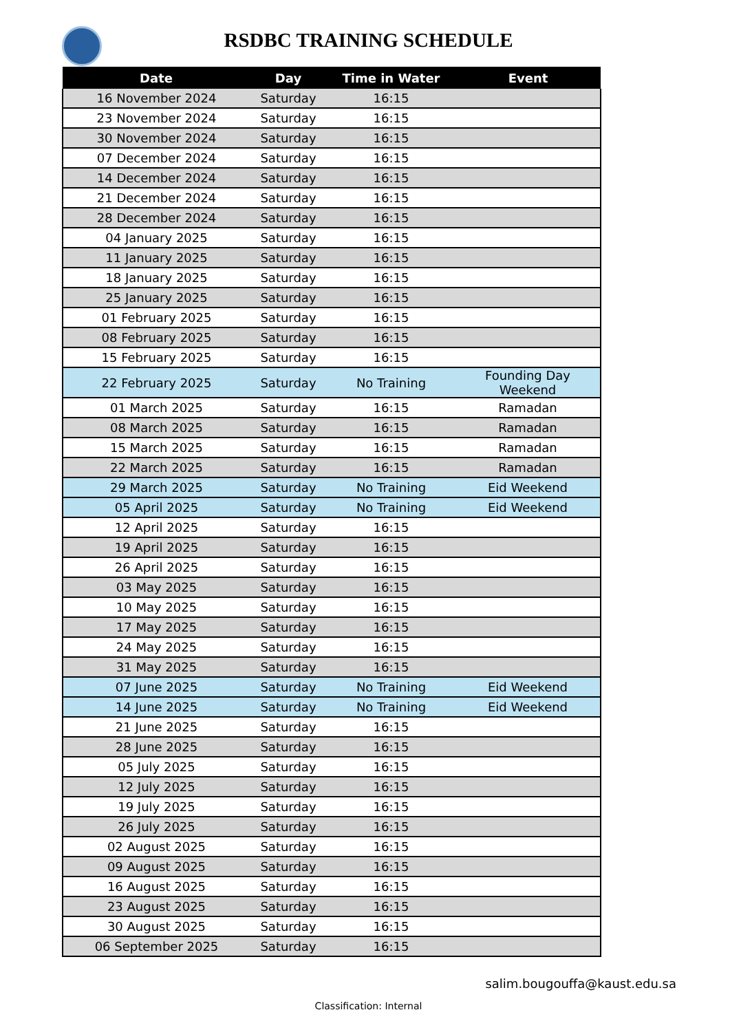RSDBC TRAINING SCHEDULE
| Date | Day | Time in Water | Event |
| --- | --- | --- | --- |
| 16 November 2024 | Saturday | 16:15 | |
| 23 November 2024 | Saturday | 16:15 | |
| 30 November 2024 | Saturday | 16:15 | |
| 07 December 2024 | Saturday | 16:15 | |
| 14 December 2024 | Saturday | 16:15 | |
| 21 December 2024 | Saturday | 16:15 | |
| 28 December 2024 | Saturday | 16:15 | |
| 04 January 2025 | Saturday | 16:15 | |
| 11 January 2025 | Saturday | 16:15 | |
| 18 January 2025 | Saturday | 16:15 | |
| 25 January 2025 | Saturday | 16:15 | |
| 01 February 2025 | Saturday | 16:15 | |
| 08 February 2025 | Saturday | 16:15 | |
| 15 February 2025 | Saturday | 16:15 | |
| 22 February 2025 | Saturday | No Training | Founding Day Weekend |
| 01 March 2025 | Saturday | 16:15 | Ramadan |
| 08 March 2025 | Saturday | 16:15 | Ramadan |
| 15 March 2025 | Saturday | 16:15 | Ramadan |
| 22 March 2025 | Saturday | 16:15 | Ramadan |
| 29 March 2025 | Saturday | No Training | Eid Weekend |
| 05 April 2025 | Saturday | No Training | Eid Weekend |
| 12 April 2025 | Saturday | 16:15 | |
| 19 April 2025 | Saturday | 16:15 | |
| 26 April 2025 | Saturday | 16:15 | |
| 03 May 2025 | Saturday | 16:15 | |
| 10 May 2025 | Saturday | 16:15 | |
| 17 May 2025 | Saturday | 16:15 | |
| 24 May 2025 | Saturday | 16:15 | |
| 31 May 2025 | Saturday | 16:15 | |
| 07 June 2025 | Saturday | No Training | Eid Weekend |
| 14 June 2025 | Saturday | No Training | Eid Weekend |
| 21 June 2025 | Saturday | 16:15 | |
| 28 June 2025 | Saturday | 16:15 | |
| 05 July 2025 | Saturday | 16:15 | |
| 12 July 2025 | Saturday | 16:15 | |
| 19 July 2025 | Saturday | 16:15 | |
| 26 July 2025 | Saturday | 16:15 | |
| 02 August 2025 | Saturday | 16:15 | |
| 09 August 2025 | Saturday | 16:15 | |
| 16 August 2025 | Saturday | 16:15 | |
| 23 August 2025 | Saturday | 16:15 | |
| 30 August 2025 | Saturday | 16:15 | |
| 06 September 2025 | Saturday | 16:15 | |
salim.bougouffa@kaust.edu.sa
Classification: Internal